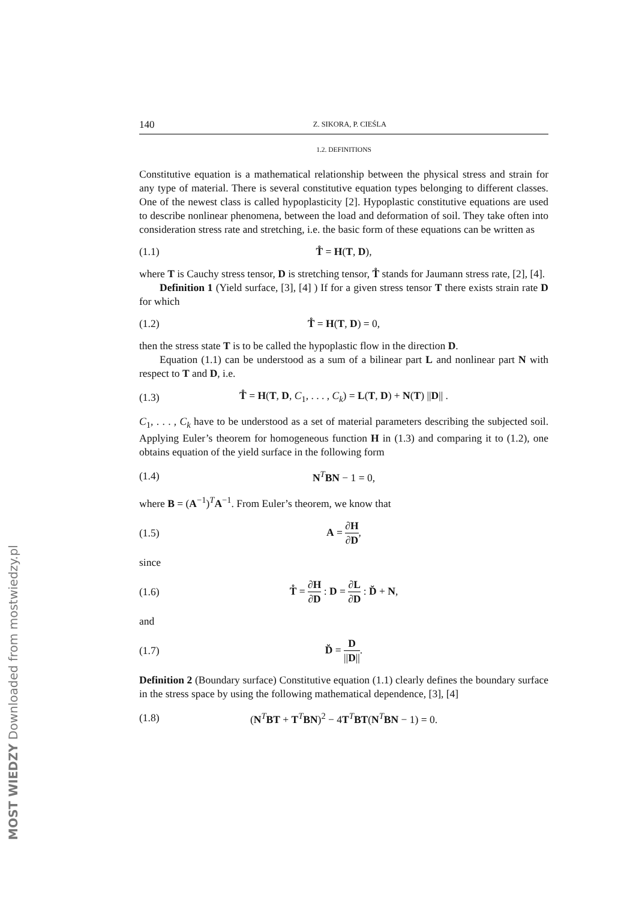140 Z. SIKORA, P. CIEŚLA
1.2. DEFINITIONS
Constitutive equation is a mathematical relationship between the physical stress and strain for any type of material. There is several constitutive equation types belonging to different classes. One of the newest class is called hypoplasticity [2]. Hypoplastic constitutive equations are used to describe nonlinear phenomena, between the load and deformation of soil. They take often into consideration stress rate and stretching, i.e. the basic form of these equations can be written as
(1.1) T̊ = H(T, D),
where T is Cauchy stress tensor, D is stretching tensor, T̊ stands for Jaumann stress rate, [2], [4].
Definition 1 (Yield surface, [3], [4] ) If for a given stress tensor T there exists strain rate D for which
(1.2) T̊ = H(T, D) = 0,
then the stress state T is to be called the hypoplastic flow in the direction D.
Equation (1.1) can be understood as a sum of a bilinear part L and nonlinear part N with respect to T and D, i.e.
(1.3) T̊ = H(T, D, C<sub>1</sub>, . . . , C<sub>k</sub>) = L(T, D) + N(T) ||D|| .
C<sub>1</sub>, . . . , C<sub>k</sub> have to be understood as a set of material parameters describing the subjected soil. Applying Euler’s theorem for homogeneous function H in (1.3) and comparing it to (1.2), one obtains equation of the yield surface in the following form
(1.4) N<sup>T</sup>BN − 1 = 0,
where B = (A<sup>−1</sup>)<sup>T</sup>A<sup>−1</sup>. From Euler’s theorem, we know that
(1.5) A = ∂H ∂D,
since
(1.6) T̊ = ∂H ∂D : D = ∂L ∂D : D̆ + N,
and
(1.7) D̆ = D ||D||.
Definition 2 (Boundary surface) Constitutive equation (1.1) clearly defines the boundary surface in the stress space by using the following mathematical dependence, [3], [4]
(1.8) (N<sup>T</sup>BT + T<sup>T</sup>BN)<sup>2</sup> − 4T<sup>T</sup>BT(N<sup>T</sup>BN − 1) = 0.
MOST WIEDZY Downloaded from mostwiedzy.pl